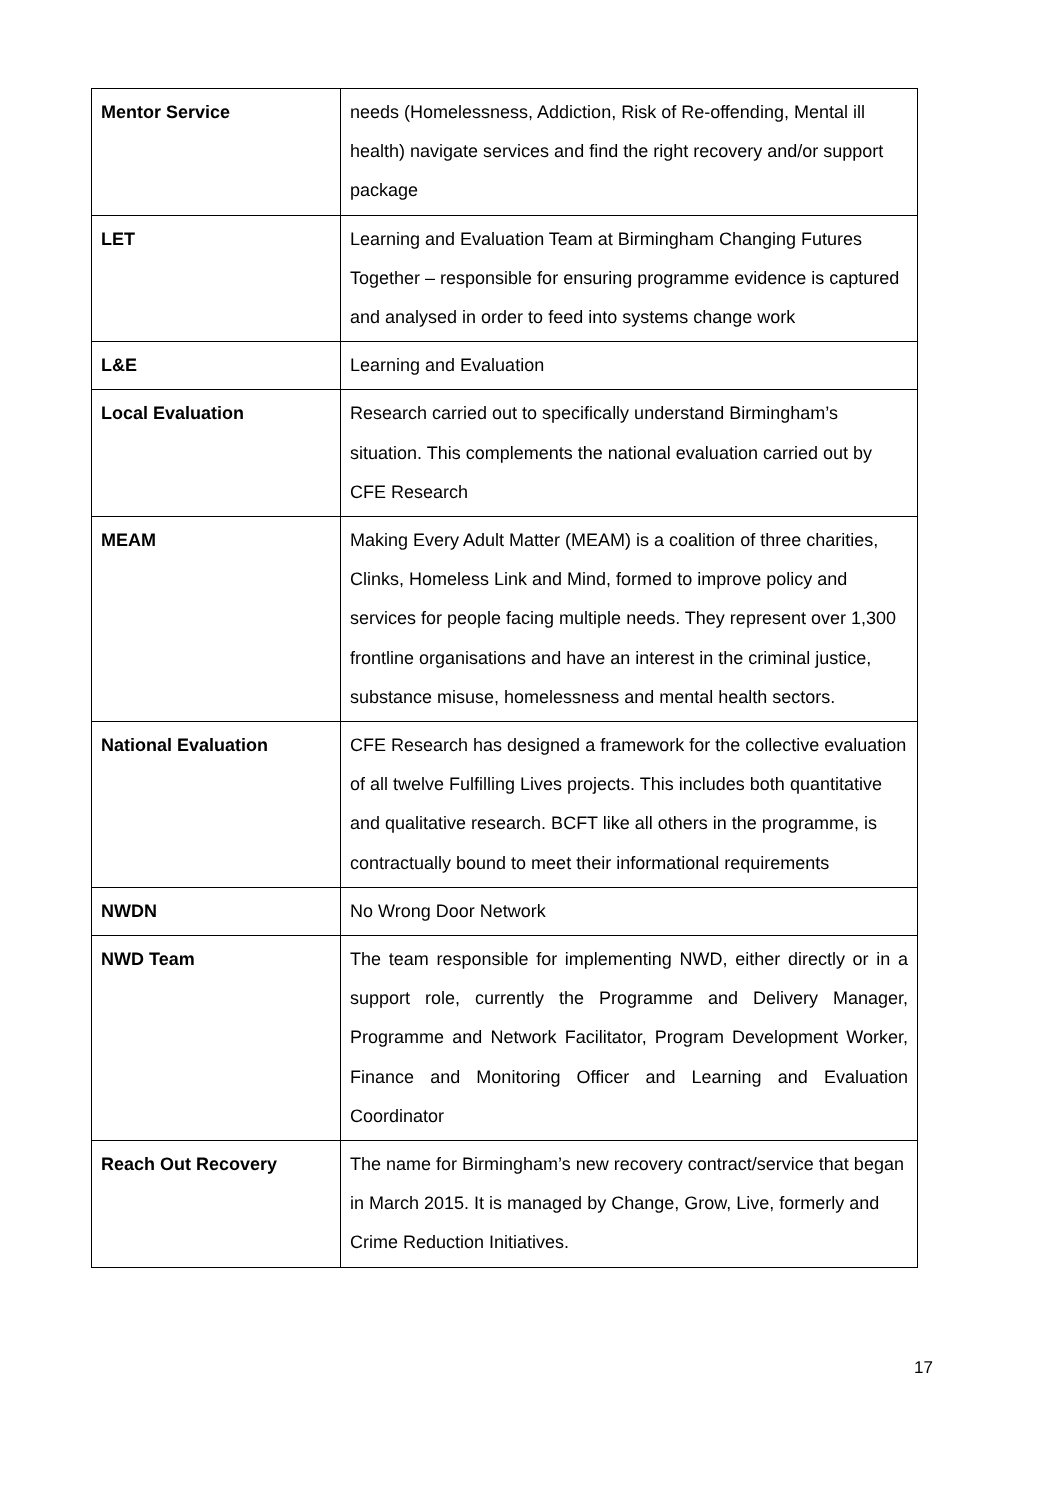| Mentor Service | needs (Homelessness, Addiction, Risk of Re-offending, Mental ill health) navigate services and find the right recovery and/or support package |
| LET | Learning and Evaluation Team at Birmingham Changing Futures Together – responsible for ensuring programme evidence is captured and analysed in order to feed into systems change work |
| L&E | Learning and Evaluation |
| Local Evaluation | Research carried out to specifically understand Birmingham’s situation. This complements the national evaluation carried out by CFE Research |
| MEAM | Making Every Adult Matter (MEAM) is a coalition of three charities, Clinks, Homeless Link and Mind, formed to improve policy and services for people facing multiple needs. They represent over 1,300 frontline organisations and have an interest in the criminal justice, substance misuse, homelessness and mental health sectors. |
| National Evaluation | CFE Research has designed a framework for the collective evaluation of all twelve Fulfilling Lives projects. This includes both quantitative and qualitative research. BCFT like all others in the programme, is contractually bound to meet their informational requirements |
| NWDN | No Wrong Door Network |
| NWD Team | The team responsible for implementing NWD, either directly or in a support role, currently the Programme and Delivery Manager, Programme and Network Facilitator, Program Development Worker, Finance and Monitoring Officer and Learning and Evaluation Coordinator |
| Reach Out Recovery | The name for Birmingham’s new recovery contract/service that began in March 2015. It is managed by Change, Grow, Live, formerly and Crime Reduction Initiatives. |
17